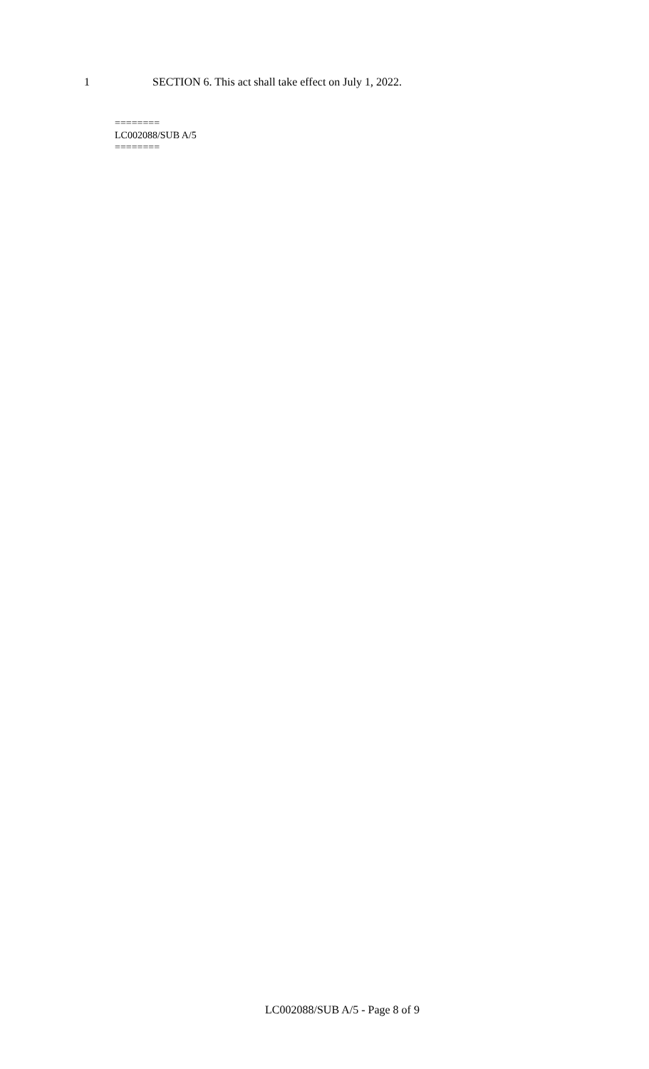1 SECTION 6. This act shall take effect on July 1, 2022.
========
LC002088/SUB A/5
========
LC002088/SUB A/5 - Page 8 of 9